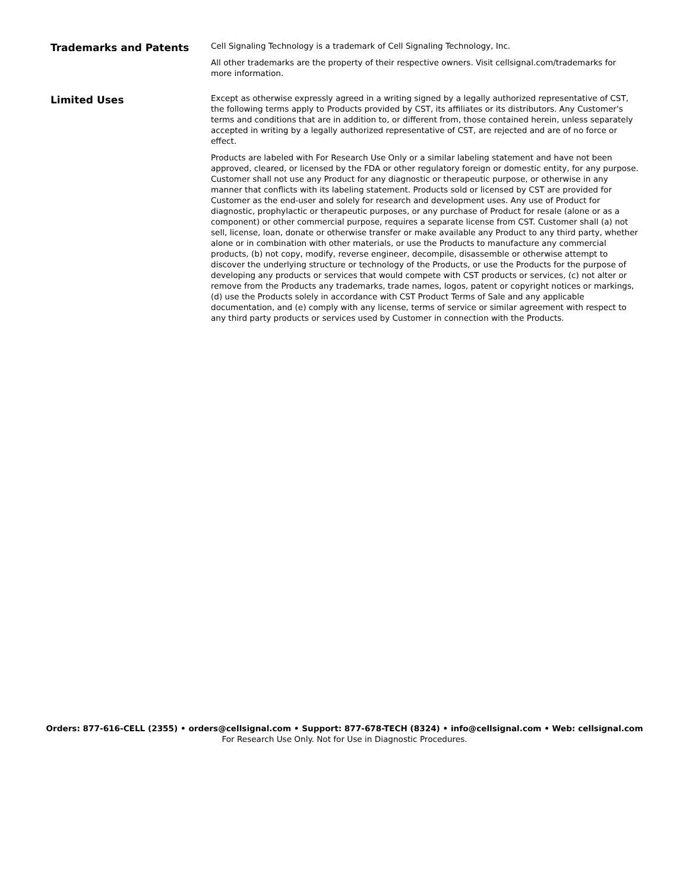Trademarks and Patents
Cell Signaling Technology is a trademark of Cell Signaling Technology, Inc.
All other trademarks are the property of their respective owners. Visit cellsignal.com/trademarks for more information.
Limited Uses
Except as otherwise expressly agreed in a writing signed by a legally authorized representative of CST, the following terms apply to Products provided by CST, its affiliates or its distributors. Any Customer's terms and conditions that are in addition to, or different from, those contained herein, unless separately accepted in writing by a legally authorized representative of CST, are rejected and are of no force or effect.
Products are labeled with For Research Use Only or a similar labeling statement and have not been approved, cleared, or licensed by the FDA or other regulatory foreign or domestic entity, for any purpose. Customer shall not use any Product for any diagnostic or therapeutic purpose, or otherwise in any manner that conflicts with its labeling statement. Products sold or licensed by CST are provided for Customer as the end-user and solely for research and development uses. Any use of Product for diagnostic, prophylactic or therapeutic purposes, or any purchase of Product for resale (alone or as a component) or other commercial purpose, requires a separate license from CST. Customer shall (a) not sell, license, loan, donate or otherwise transfer or make available any Product to any third party, whether alone or in combination with other materials, or use the Products to manufacture any commercial products, (b) not copy, modify, reverse engineer, decompile, disassemble or otherwise attempt to discover the underlying structure or technology of the Products, or use the Products for the purpose of developing any products or services that would compete with CST products or services, (c) not alter or remove from the Products any trademarks, trade names, logos, patent or copyright notices or markings, (d) use the Products solely in accordance with CST Product Terms of Sale and any applicable documentation, and (e) comply with any license, terms of service or similar agreement with respect to any third party products or services used by Customer in connection with the Products.
Orders: 877-616-CELL (2355) • orders@cellsignal.com • Support: 877-678-TECH (8324) • info@cellsignal.com • Web: cellsignal.com
For Research Use Only. Not for Use in Diagnostic Procedures.